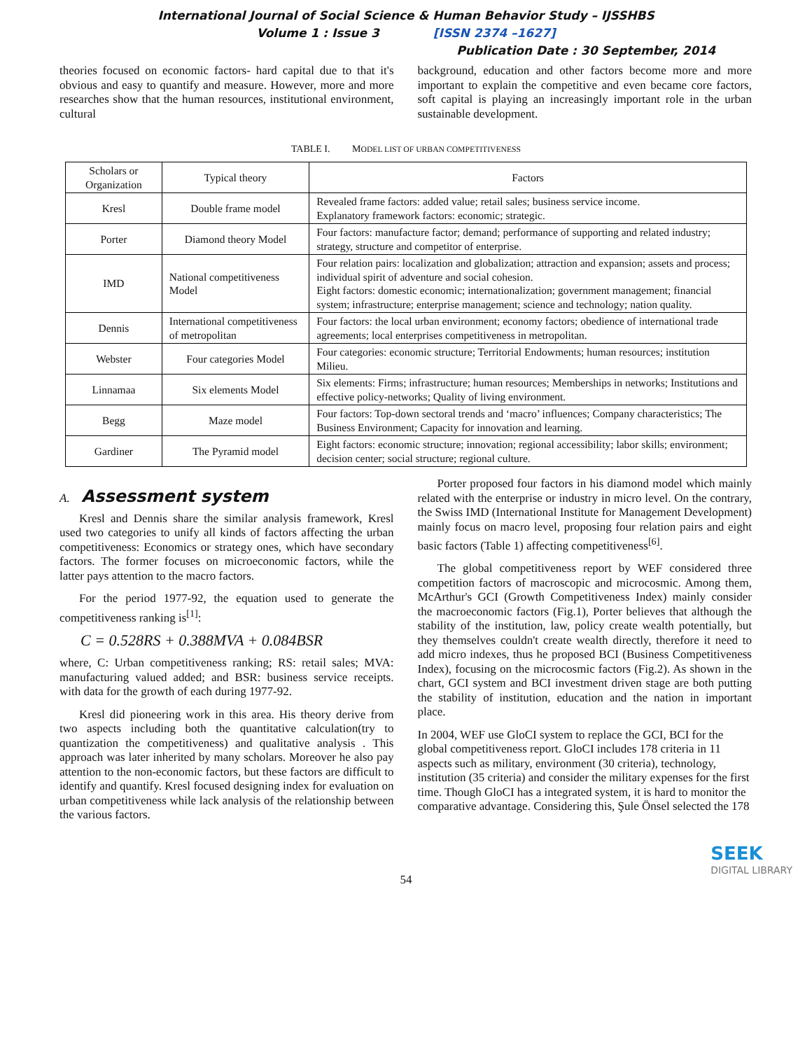International Journal of Social Science & Human Behavior Study – IJSSHBS
Volume 1 : Issue 3 [ISSN 2374 –1627]
Publication Date : 30 September, 2014
theories focused on economic factors- hard capital due to that it's obvious and easy to quantify and measure. However, more and more researches show that the human resources, institutional environment, cultural
background, education and other factors become more and more important to explain the competitive and even became core factors, soft capital is playing an increasingly important role in the urban sustainable development.
TABLE I. MODEL LIST OF URBAN COMPETITIVENESS
| Scholars or Organization | Typical theory | Factors |
| --- | --- | --- |
| Kresl | Double frame model | Revealed frame factors: added value; retail sales; business service income. Explanatory framework factors: economic; strategic. |
| Porter | Diamond theory Model | Four factors: manufacture factor; demand; performance of supporting and related industry; strategy, structure and competitor of enterprise. |
| IMD | National competitiveness Model | Four relation pairs: localization and globalization; attraction and expansion; assets and process; individual spirit of adventure and social cohesion. Eight factors: domestic economic; internationalization; government management; financial system; infrastructure; enterprise management; science and technology; nation quality. |
| Dennis | International competitiveness of metropolitan | Four factors: the local urban environment; economy factors; obedience of international trade agreements; local enterprises competitiveness in metropolitan. |
| Webster | Four categories Model | Four categories: economic structure; Territorial Endowments; human resources; institution Milieu. |
| Linnamaa | Six elements Model | Six elements: Firms; infrastructure; human resources; Memberships in networks; Institutions and effective policy-networks; Quality of living environment. |
| Begg | Maze model | Four factors: Top-down sectoral trends and ‘macro’ influences; Company characteristics; The Business Environment; Capacity for innovation and learning. |
| Gardiner | The Pyramid model | Eight factors: economic structure; innovation; regional accessibility; labor skills; environment; decision center; social structure; regional culture. |
A. Assessment system
Kresl and Dennis share the similar analysis framework, Kresl used two categories to unify all kinds of factors affecting the urban competitiveness: Economics or strategy ones, which have secondary factors. The former focuses on microeconomic factors, while the latter pays attention to the macro factors.
For the period 1977-92, the equation used to generate the competitiveness ranking is<sup>[1]</sup>:
C = 0.528RS + 0.388MVA + 0.084BSR
where, C: Urban competitiveness ranking; RS: retail sales; MVA: manufacturing valued added; and BSR: business service receipts. with data for the growth of each during 1977-92.
Kresl did pioneering work in this area. His theory derive from two aspects including both the quantitative calculation(try to quantization the competitiveness) and qualitative analysis . This approach was later inherited by many scholars. Moreover he also pay attention to the non-economic factors, but these factors are difficult to identify and quantify. Kresl focused designing index for evaluation on urban competitiveness while lack analysis of the relationship between the various factors.
Porter proposed four factors in his diamond model which mainly related with the enterprise or industry in micro level. On the contrary, the Swiss IMD (International Institute for Management Development) mainly focus on macro level, proposing four relation pairs and eight basic factors (Table 1) affecting competitiveness<sup>[6]</sup>.
The global competitiveness report by WEF considered three competition factors of macroscopic and microcosmic. Among them, McArthur's GCI (Growth Competitiveness Index) mainly consider the macroeconomic factors (Fig.1), Porter believes that although the stability of the institution, law, policy create wealth potentially, but they themselves couldn't create wealth directly, therefore it need to add micro indexes, thus he proposed BCI (Business Competitiveness Index), focusing on the microcosmic factors (Fig.2). As shown in the chart, GCI system and BCI investment driven stage are both putting the stability of institution, education and the nation in important place.
In 2004, WEF use GloCI system to replace the GCI, BCI for the global competitiveness report. GloCI includes 178 criteria in 11 aspects such as military, environment (30 criteria), technology, institution (35 criteria) and consider the military expenses for the first time. Though GloCI has a integrated system, it is hard to monitor the comparative advantage. Considering this, Şule Önsel selected the 178
54
SEEK
DIGITAL LIBRARY